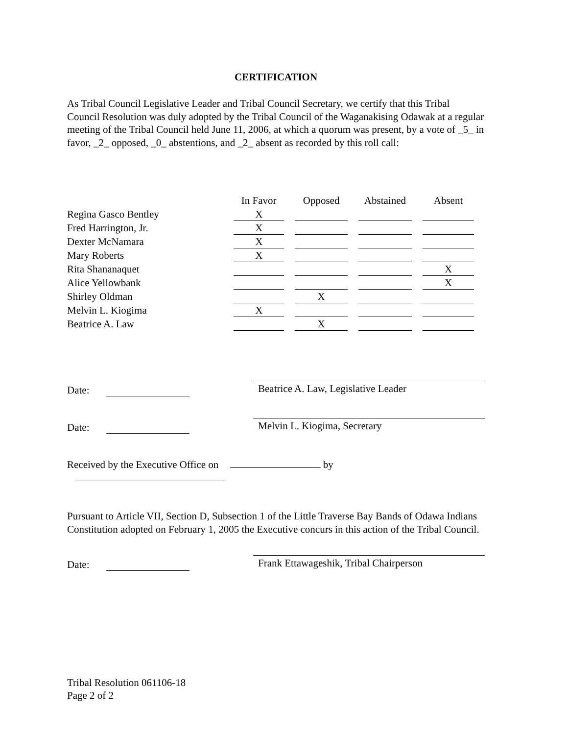CERTIFICATION
As Tribal Council Legislative Leader and Tribal Council Secretary, we certify that this Tribal Council Resolution was duly adopted by the Tribal Council of the Waganakising Odawak at a regular meeting of the Tribal Council held June 11, 2006, at which a quorum was present, by a vote of _5_ in favor, _2_ opposed, _0_ abstentions, and _2_ absent as recorded by this roll call:
| | In Favor | Opposed | Abstained | Absent |
| --- | --- | --- | --- | --- |
| Regina Gasco Bentley | X | | | |
| Fred Harrington, Jr. | X | | | |
| Dexter McNamara | X | | | |
| Mary Roberts | X | | | |
| Rita Shananaquet | | | | X |
| Alice Yellowbank | | | | X |
| Shirley Oldman | | X | | |
| Melvin L. Kiogima | X | | | |
| Beatrice A. Law | | X | | |
Date:
Beatrice A. Law, Legislative Leader
Date:
Melvin L. Kiogima, Secretary
Received by the Executive Office on by
Pursuant to Article VII, Section D, Subsection 1 of the Little Traverse Bay Bands of Odawa Indians Constitution adopted on February 1, 2005 the Executive concurs in this action of the Tribal Council.
Date:
Frank Ettawageshik, Tribal Chairperson
Tribal Resolution 061106-18
Page 2 of 2